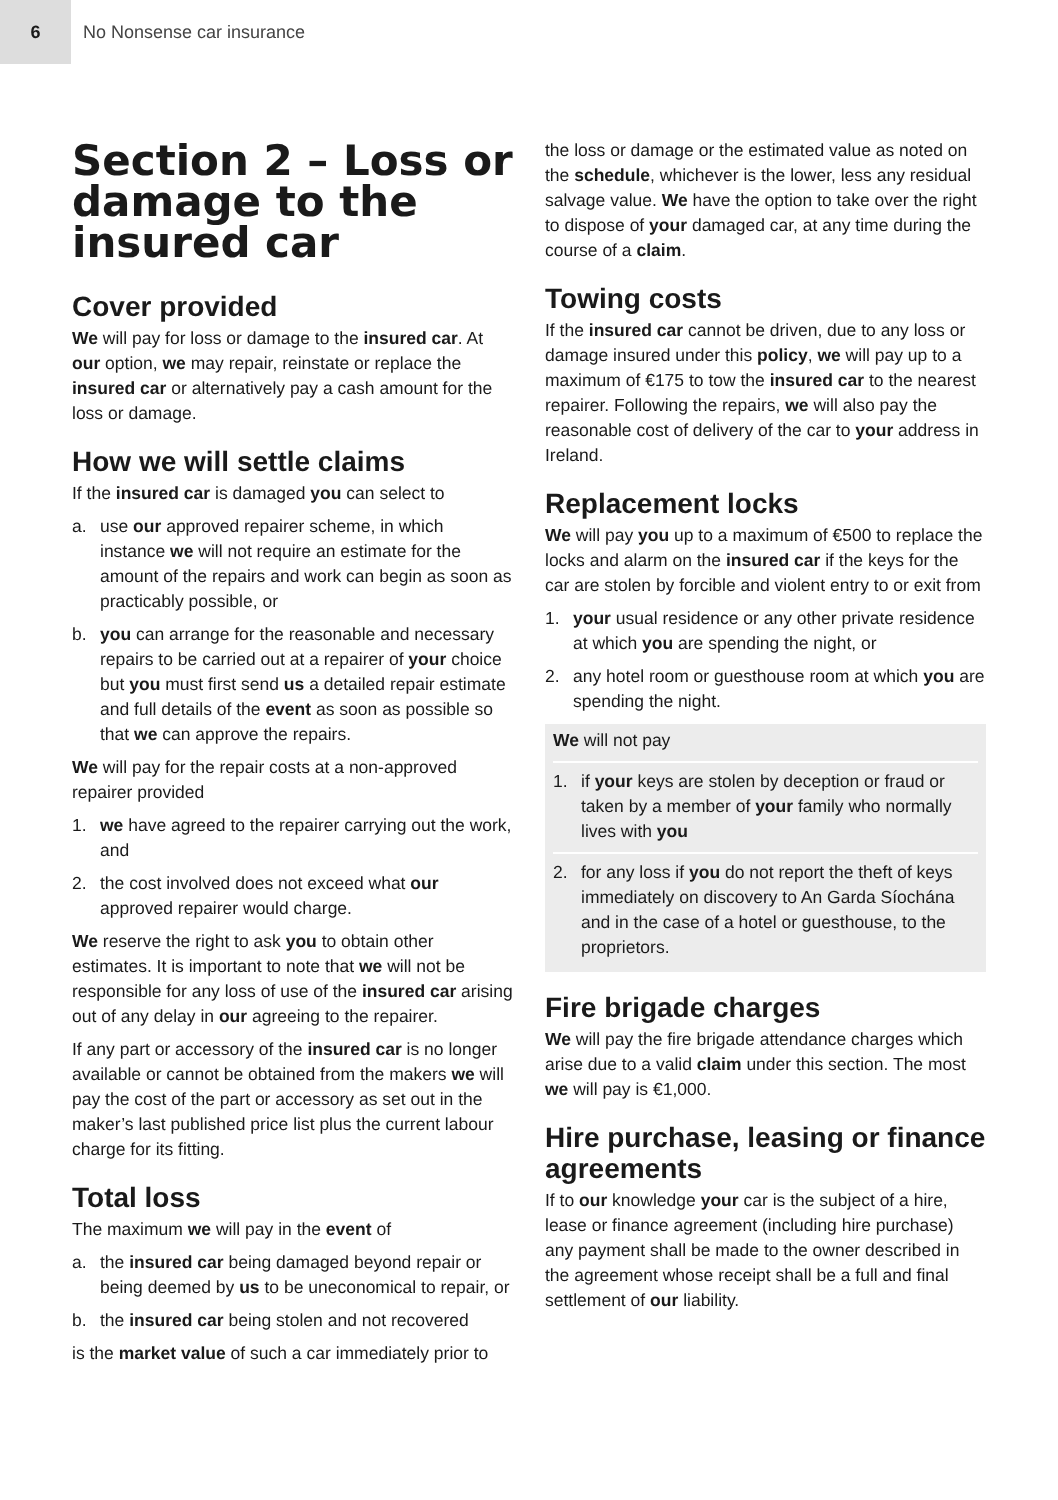6
No Nonsense car insurance
Section 2 – Loss or damage to the insured car
Cover provided
We will pay for loss or damage to the insured car. At our option, we may repair, reinstate or replace the insured car or alternatively pay a cash amount for the loss or damage.
How we will settle claims
If the insured car is damaged you can select to
a. use our approved repairer scheme, in which instance we will not require an estimate for the amount of the repairs and work can begin as soon as practicably possible, or
b. you can arrange for the reasonable and necessary repairs to be carried out at a repairer of your choice but you must first send us a detailed repair estimate and full details of the event as soon as possible so that we can approve the repairs.
We will pay for the repair costs at a non-approved repairer provided
1. we have agreed to the repairer carrying out the work, and
2. the cost involved does not exceed what our approved repairer would charge.
We reserve the right to ask you to obtain other estimates. It is important to note that we will not be responsible for any loss of use of the insured car arising out of any delay in our agreeing to the repairer.
If any part or accessory of the insured car is no longer available or cannot be obtained from the makers we will pay the cost of the part or accessory as set out in the maker’s last published price list plus the current labour charge for its fitting.
Total loss
The maximum we will pay in the event of
a. the insured car being damaged beyond repair or being deemed by us to be uneconomical to repair, or
b. the insured car being stolen and not recovered
is the market value of such a car immediately prior to
the loss or damage or the estimated value as noted on the schedule, whichever is the lower, less any residual salvage value. We have the option to take over the right to dispose of your damaged car, at any time during the course of a claim.
Towing costs
If the insured car cannot be driven, due to any loss or damage insured under this policy, we will pay up to a maximum of €175 to tow the insured car to the nearest repairer. Following the repairs, we will also pay the reasonable cost of delivery of the car to your address in Ireland.
Replacement locks
We will pay you up to a maximum of €500 to replace the locks and alarm on the insured car if the keys for the car are stolen by forcible and violent entry to or exit from
1. your usual residence or any other private residence at which you are spending the night, or
2. any hotel room or guesthouse room at which you are spending the night.
We will not pay
1. if your keys are stolen by deception or fraud or taken by a member of your family who normally lives with you
2. for any loss if you do not report the theft of keys immediately on discovery to An Garda Síochána and in the case of a hotel or guesthouse, to the proprietors.
Fire brigade charges
We will pay the fire brigade attendance charges which arise due to a valid claim under this section. The most we will pay is €1,000.
Hire purchase, leasing or finance agreements
If to our knowledge your car is the subject of a hire, lease or finance agreement (including hire purchase) any payment shall be made to the owner described in the agreement whose receipt shall be a full and final settlement of our liability.